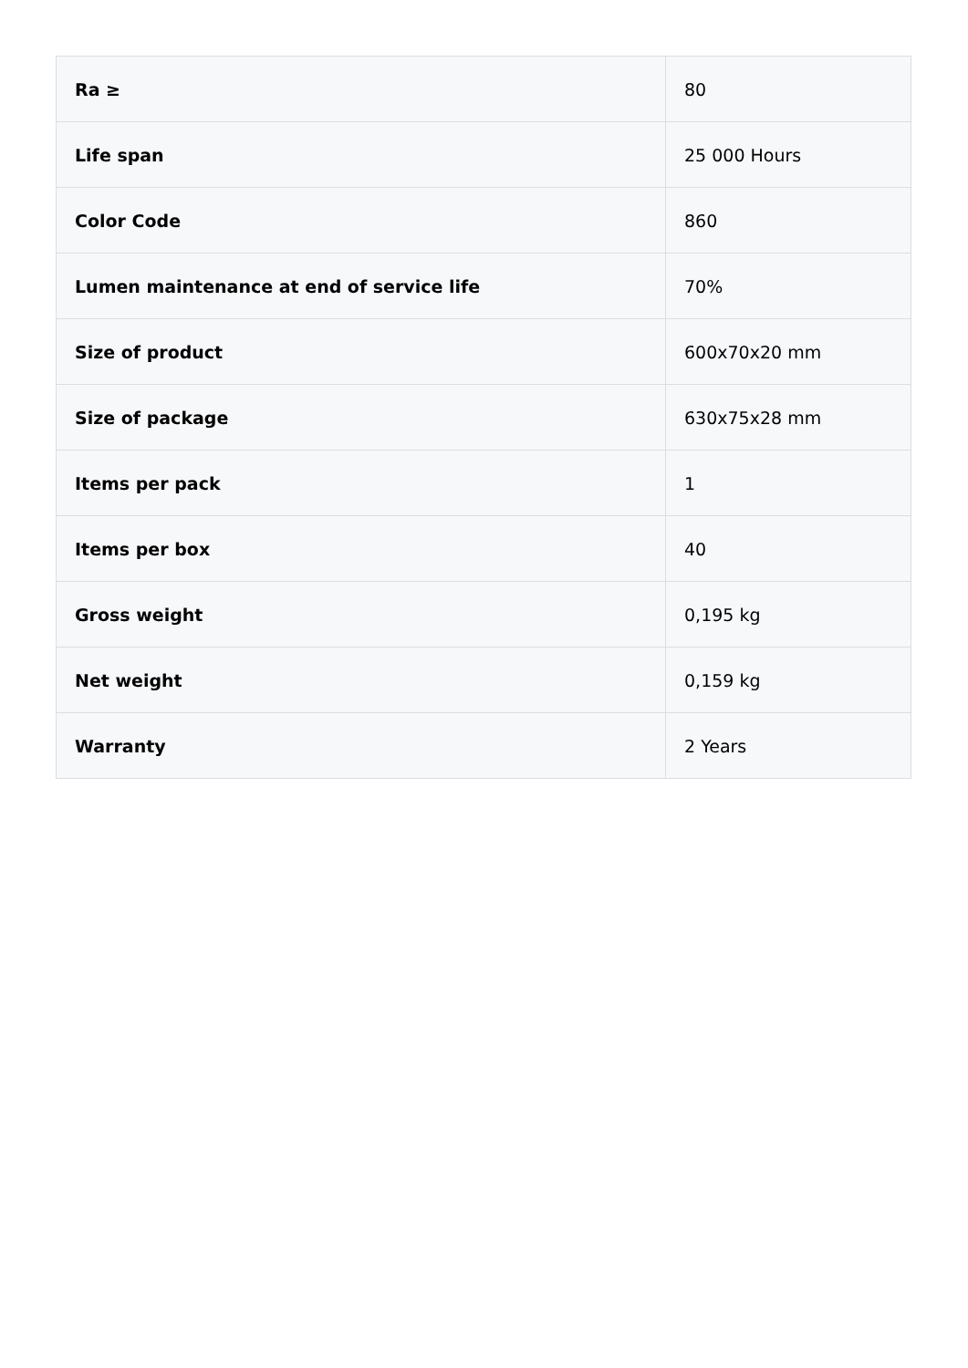| Ra ≥ | 80 |
| Life span | 25 000 Hours |
| Color Code | 860 |
| Lumen maintenance at end of service life | 70% |
| Size of product | 600x70x20 mm |
| Size of package | 630x75x28 mm |
| Items per pack | 1 |
| Items per box | 40 |
| Gross weight | 0,195 kg |
| Net weight | 0,159 kg |
| Warranty | 2 Years |